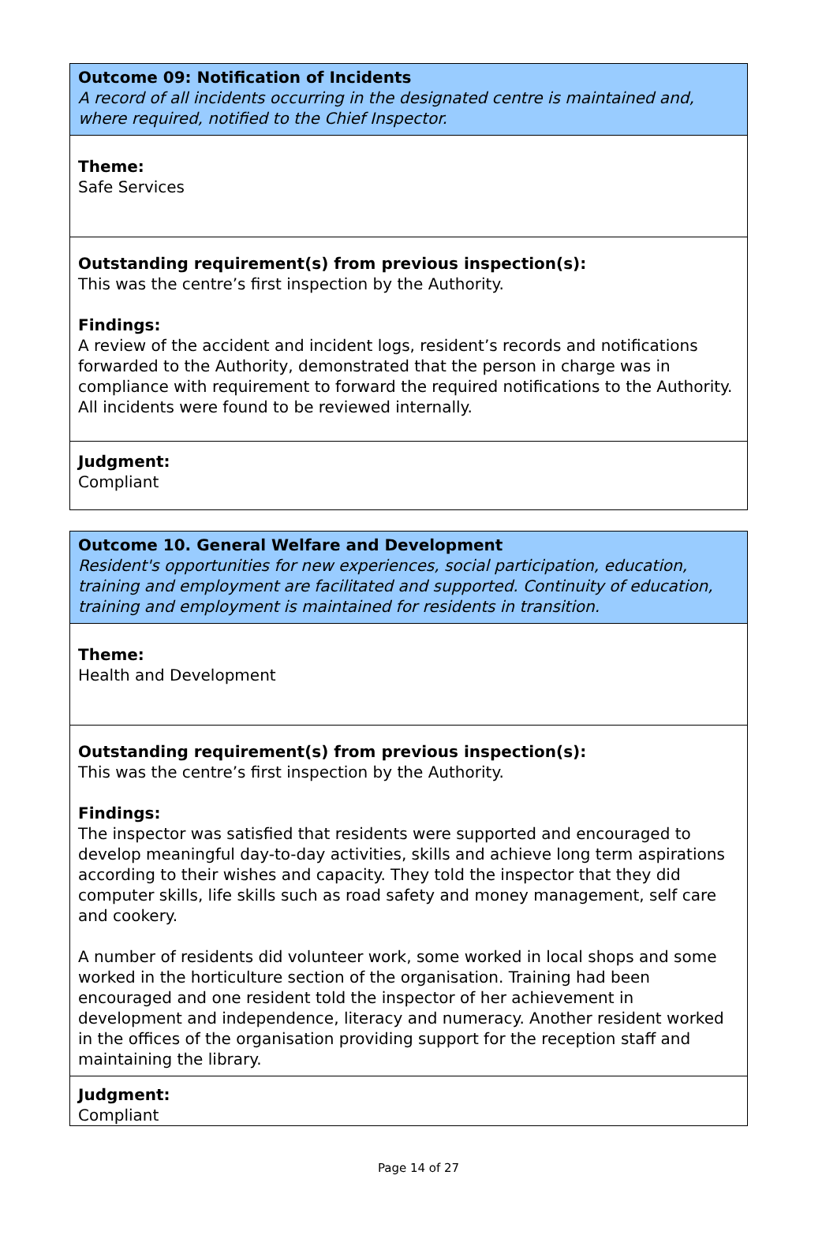| Outcome 09: Notification of Incidents A record of all incidents occurring in the designated centre is maintained and, where required, notified to the Chief Inspector. |
| Theme: Safe Services |
| Outstanding requirement(s) from previous inspection(s): This was the centre’s first inspection by the Authority. Findings: A review of the accident and incident logs, resident’s records and notifications forwarded to the Authority, demonstrated that the person in charge was in compliance with requirement to forward the required notifications to the Authority. All incidents were found to be reviewed internally. |
| Judgment: Compliant |
| Outcome 10. General Welfare and Development Resident's opportunities for new experiences, social participation, education, training and employment are facilitated and supported. Continuity of education, training and employment is maintained for residents in transition. |
| Theme: Health and Development |
| Outstanding requirement(s) from previous inspection(s): This was the centre’s first inspection by the Authority. Findings: The inspector was satisfied that residents were supported and encouraged to develop meaningful day-to-day activities, skills and achieve long term aspirations according to their wishes and capacity. They told the inspector that they did computer skills, life skills such as road safety and money management, self care and cookery. A number of residents did volunteer work, some worked in local shops and some worked in the horticulture section of the organisation. Training had been encouraged and one resident told the inspector of her achievement in development and independence, literacy and numeracy. Another resident worked in the offices of the organisation providing support for the reception staff and maintaining the library. |
| Judgment: Compliant |
Page 14 of 27